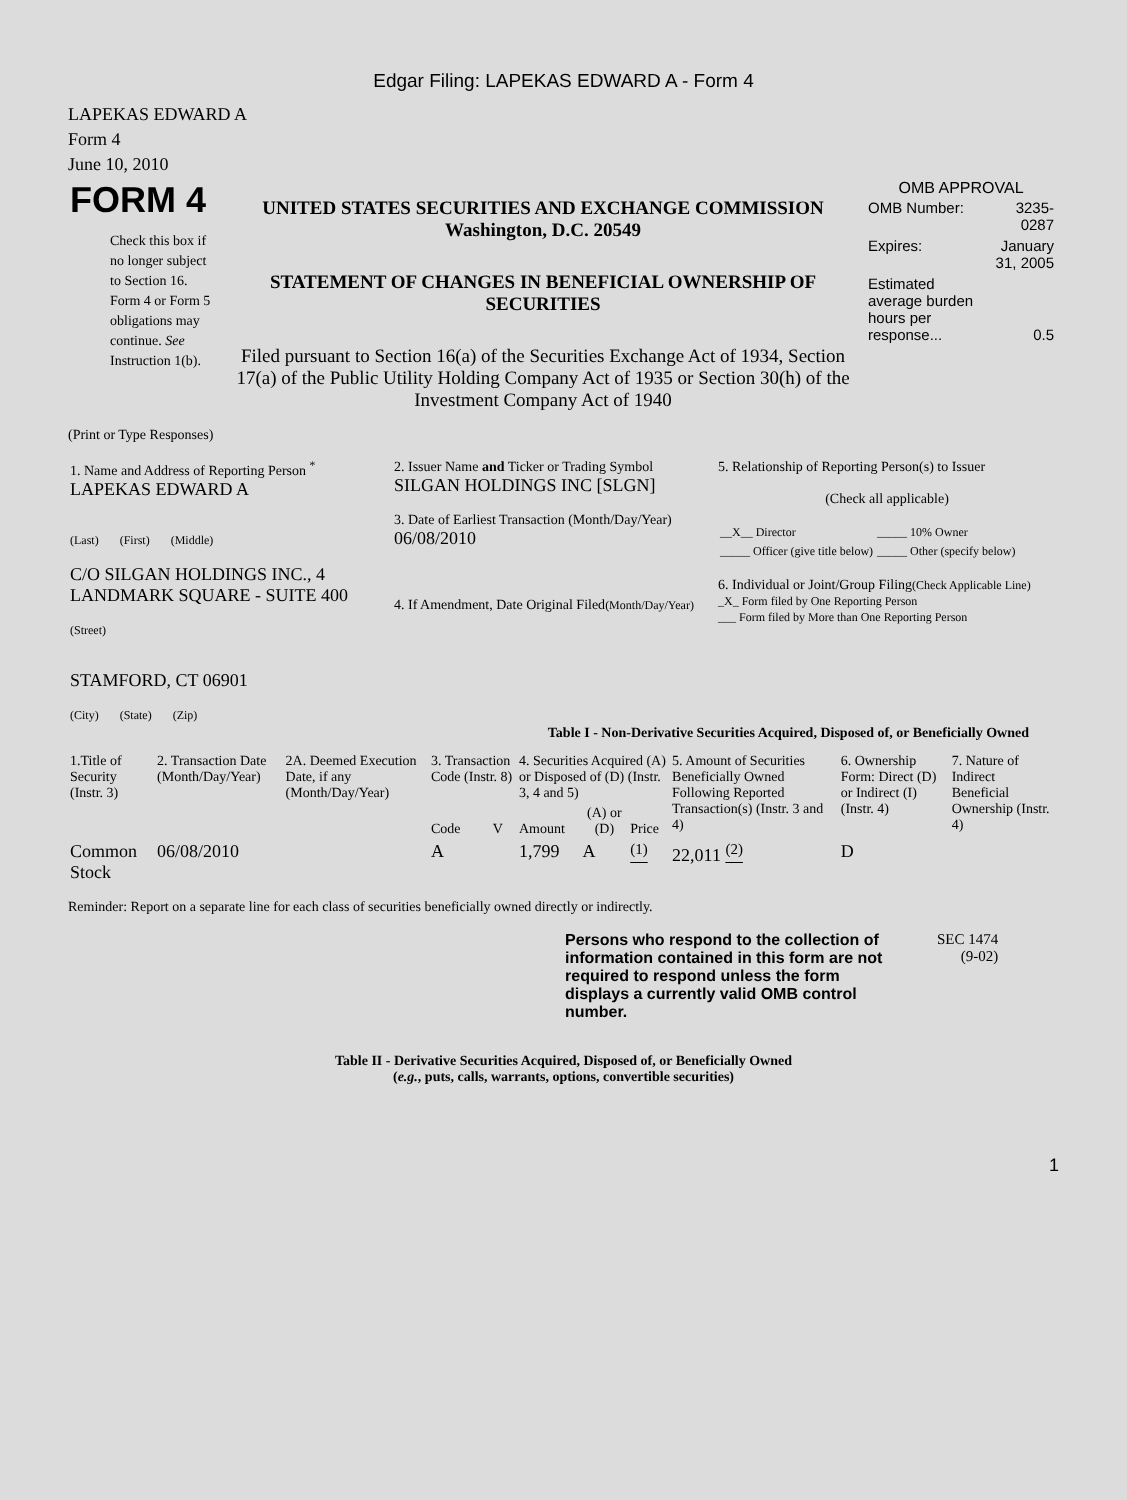Edgar Filing: LAPEKAS EDWARD A - Form 4
LAPEKAS EDWARD A
Form 4
June 10, 2010
| FORM 4 Check this box if no longer subject to Section 16. Form 4 or Form 5 obligations may continue. See Instruction 1(b). | UNITED STATES SECURITIES AND EXCHANGE COMMISSION Washington, D.C. 20549 STATEMENT OF CHANGES IN BENEFICIAL OWNERSHIP OF SECURITIES Filed pursuant to Section 16(a) of the Securities Exchange Act of 1934, Section 17(a) of the Public Utility Holding Company Act of 1935 or Section 30(h) of the Investment Company Act of 1940 | OMB APPROVAL / OMB Number: / 3235-0287 / / Expires: / January 31, 2005 / / Estimated average burden hours per response... / 0.5 / |
(Print or Type Responses)
| 1. Name and Address of Reporting Person <sup>*</sup> LAPEKAS EDWARD A (Last) (First) (Middle) C/O SILGAN HOLDINGS INC., 4 LANDMARK SQUARE - SUITE 400 (Street) STAMFORD, CT 06901 (City) (State) (Zip) | 2. Issuer Name and Ticker or Trading Symbol SILGAN HOLDINGS INC [SLGN] 3. Date of Earliest Transaction (Month/Day/Year) 06/08/2010 4. If Amendment, Date Original Filed (Month/Day/Year) | 5. Relationship of Reporting Person(s) to Issuer (Check all applicable) / __X__ Director / _____ 10% Owner / / _____ Officer (give title below) / _____ Other (specify below) / 6. Individual or Joint/Group Filing (Check Applicable Line) _X_ Form filed by One Reporting Person ___ Form filed by More than One Reporting Person |
Table I - Non-Derivative Securities Acquired, Disposed of, or Beneficially Owned
| 1.Title of Security (Instr. 3) | 2. Transaction Date (Month/Day/Year) | 2A. Deemed Execution Date, if any (Month/Day/Year) | 3. Transaction Code (Instr. 8) | | 4. Securities Acquired (A) or Disposed of (D) (Instr. 3, 4 and 5) | | | 5. Amount of Securities Beneficially Owned Following Reported Transaction(s) (Instr. 3 and 4) | 6. Ownership Form: Direct (D) or Indirect (I) (Instr. 4) | 7. Nature of Indirect Beneficial Ownership (Instr. 4) |
| --- | --- | --- | --- | --- | --- | --- | --- | --- | --- | --- |
| | | | Code | V | Amount | (A) or (D) | Price | | | |
| Common Stock | 06/08/2010 | | A | | 1,799 | A | <sup>(1)</sup> | 22,011 <sup>(2)</sup> | D | |
Reminder: Report on a separate line for each class of securities beneficially owned directly or indirectly.
| Persons who respond to the collection of information contained in this form are not required to respond unless the form displays a currently valid OMB control number. | SEC 1474 (9-02) |
Table II - Derivative Securities Acquired, Disposed of, or Beneficially Owned
(e.g., puts, calls, warrants, options, convertible securities)
1